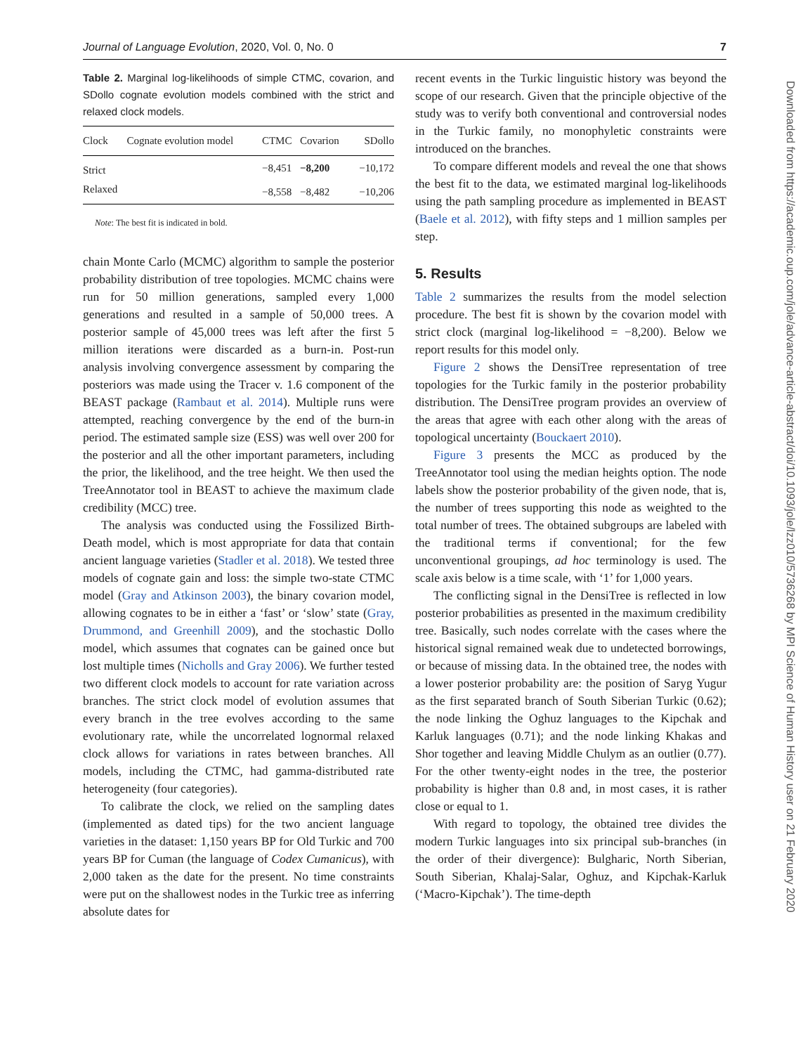Journal of Language Evolution, 2020, Vol. 0, No. 0 7
Table 2. Marginal log-likelihoods of simple CTMC, covarion, and SDollo cognate evolution models combined with the strict and relaxed clock models.
| Clock | Cognate evolution model | CTMC | Covarion | SDollo |
| --- | --- | --- | --- | --- |
| Strict | | −8,451 | −8,200 | −10,172 |
| Relaxed | | −8,558 | −8,482 | −10,206 |
Note: The best fit is indicated in bold.
chain Monte Carlo (MCMC) algorithm to sample the posterior probability distribution of tree topologies. MCMC chains were run for 50 million generations, sampled every 1,000 generations and resulted in a sample of 50,000 trees. A posterior sample of 45,000 trees was left after the first 5 million iterations were discarded as a burn-in. Post-run analysis involving convergence assessment by comparing the posteriors was made using the Tracer v. 1.6 component of the BEAST package (Rambaut et al. 2014). Multiple runs were attempted, reaching convergence by the end of the burn-in period. The estimated sample size (ESS) was well over 200 for the posterior and all the other important parameters, including the prior, the likelihood, and the tree height. We then used the TreeAnnotator tool in BEAST to achieve the maximum clade credibility (MCC) tree.
The analysis was conducted using the Fossilized Birth-Death model, which is most appropriate for data that contain ancient language varieties (Stadler et al. 2018). We tested three models of cognate gain and loss: the simple two-state CTMC model (Gray and Atkinson 2003), the binary covarion model, allowing cognates to be in either a ‘fast’ or ‘slow’ state (Gray, Drummond, and Greenhill 2009), and the stochastic Dollo model, which assumes that cognates can be gained once but lost multiple times (Nicholls and Gray 2006). We further tested two different clock models to account for rate variation across branches. The strict clock model of evolution assumes that every branch in the tree evolves according to the same evolutionary rate, while the uncorrelated lognormal relaxed clock allows for variations in rates between branches. All models, including the CTMC, had gamma-distributed rate heterogeneity (four categories).
To calibrate the clock, we relied on the sampling dates (implemented as dated tips) for the two ancient language varieties in the dataset: 1,150 years BP for Old Turkic and 700 years BP for Cuman (the language of Codex Cumanicus), with 2,000 taken as the date for the present. No time constraints were put on the shallowest nodes in the Turkic tree as inferring absolute dates for
recent events in the Turkic linguistic history was beyond the scope of our research. Given that the principle objective of the study was to verify both conventional and controversial nodes in the Turkic family, no monophyletic constraints were introduced on the branches.
To compare different models and reveal the one that shows the best fit to the data, we estimated marginal log-likelihoods using the path sampling procedure as implemented in BEAST (Baele et al. 2012), with fifty steps and 1 million samples per step.
5. Results
Table 2 summarizes the results from the model selection procedure. The best fit is shown by the covarion model with strict clock (marginal log-likelihood = −8,200). Below we report results for this model only.
Figure 2 shows the DensiTree representation of tree topologies for the Turkic family in the posterior probability distribution. The DensiTree program provides an overview of the areas that agree with each other along with the areas of topological uncertainty (Bouckaert 2010).
Figure 3 presents the MCC as produced by the TreeAnnotator tool using the median heights option. The node labels show the posterior probability of the given node, that is, the number of trees supporting this node as weighted to the total number of trees. The obtained subgroups are labeled with the traditional terms if conventional; for the few unconventional groupings, ad hoc terminology is used. The scale axis below is a time scale, with ‘1’ for 1,000 years.
The conflicting signal in the DensiTree is reflected in low posterior probabilities as presented in the maximum credibility tree. Basically, such nodes correlate with the cases where the historical signal remained weak due to undetected borrowings, or because of missing data. In the obtained tree, the nodes with a lower posterior probability are: the position of Saryg Yugur as the first separated branch of South Siberian Turkic (0.62); the node linking the Oghuz languages to the Kipchak and Karluk languages (0.71); and the node linking Khakas and Shor together and leaving Middle Chulym as an outlier (0.77). For the other twenty-eight nodes in the tree, the posterior probability is higher than 0.8 and, in most cases, it is rather close or equal to 1.
With regard to topology, the obtained tree divides the modern Turkic languages into six principal sub-branches (in the order of their divergence): Bulgharic, North Siberian, South Siberian, Khalaj-Salar, Oghuz, and Kipchak-Karluk (‘Macro-Kipchak’). The time-depth
Downloaded from https://academic.oup.com/jole/advance-article-abstract/doi/10.1093/jole/lzz010/5736268 by MPI Science of Human History user on 21 February 2020